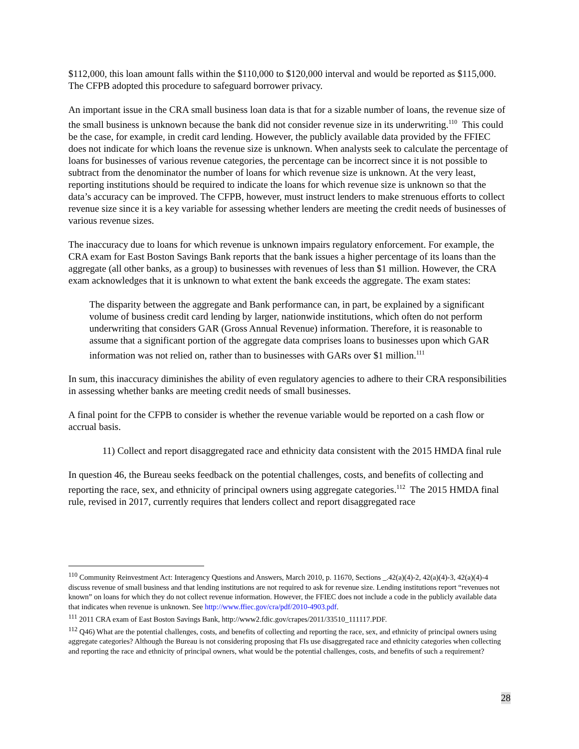$112,000, this loan amount falls within the $110,000 to $120,000 interval and would be reported as $115,000. The CFPB adopted this procedure to safeguard borrower privacy.
An important issue in the CRA small business loan data is that for a sizable number of loans, the revenue size of the small business is unknown because the bank did not consider revenue size in its underwriting.<sup>110</sup> This could be the case, for example, in credit card lending. However, the publicly available data provided by the FFIEC does not indicate for which loans the revenue size is unknown. When analysts seek to calculate the percentage of loans for businesses of various revenue categories, the percentage can be incorrect since it is not possible to subtract from the denominator the number of loans for which revenue size is unknown. At the very least, reporting institutions should be required to indicate the loans for which revenue size is unknown so that the data’s accuracy can be improved. The CFPB, however, must instruct lenders to make strenuous efforts to collect revenue size since it is a key variable for assessing whether lenders are meeting the credit needs of businesses of various revenue sizes.
The inaccuracy due to loans for which revenue is unknown impairs regulatory enforcement. For example, the CRA exam for East Boston Savings Bank reports that the bank issues a higher percentage of its loans than the aggregate (all other banks, as a group) to businesses with revenues of less than $1 million. However, the CRA exam acknowledges that it is unknown to what extent the bank exceeds the aggregate. The exam states:
The disparity between the aggregate and Bank performance can, in part, be explained by a significant volume of business credit card lending by larger, nationwide institutions, which often do not perform underwriting that considers GAR (Gross Annual Revenue) information. Therefore, it is reasonable to assume that a significant portion of the aggregate data comprises loans to businesses upon which GAR information was not relied on, rather than to businesses with GARs over $1 million.<sup>111</sup>
In sum, this inaccuracy diminishes the ability of even regulatory agencies to adhere to their CRA responsibilities in assessing whether banks are meeting credit needs of small businesses.
A final point for the CFPB to consider is whether the revenue variable would be reported on a cash flow or accrual basis.
11) Collect and report disaggregated race and ethnicity data consistent with the 2015 HMDA final rule
In question 46, the Bureau seeks feedback on the potential challenges, costs, and benefits of collecting and reporting the race, sex, and ethnicity of principal owners using aggregate categories.<sup>112</sup> The 2015 HMDA final rule, revised in 2017, currently requires that lenders collect and report disaggregated race
<sup>110</sup> Community Reinvestment Act: Interagency Questions and Answers, March 2010, p. 11670, Sections _.42(a)(4)-2, 42(a)(4)-3, 42(a)(4)-4 discuss revenue of small business and that lending institutions are not required to ask for revenue size. Lending institutions report “revenues not known” on loans for which they do not collect revenue information. However, the FFIEC does not include a code in the publicly available data that indicates when revenue is unknown. See http://www.ffiec.gov/cra/pdf/2010-4903.pdf.
<sup>111</sup> 2011 CRA exam of East Boston Savings Bank, http://www2.fdic.gov/crapes/2011/33510_111117.PDF.
<sup>112</sup> Q46) What are the potential challenges, costs, and benefits of collecting and reporting the race, sex, and ethnicity of principal owners using aggregate categories? Although the Bureau is not considering proposing that FIs use disaggregated race and ethnicity categories when collecting and reporting the race and ethnicity of principal owners, what would be the potential challenges, costs, and benefits of such a requirement?
28